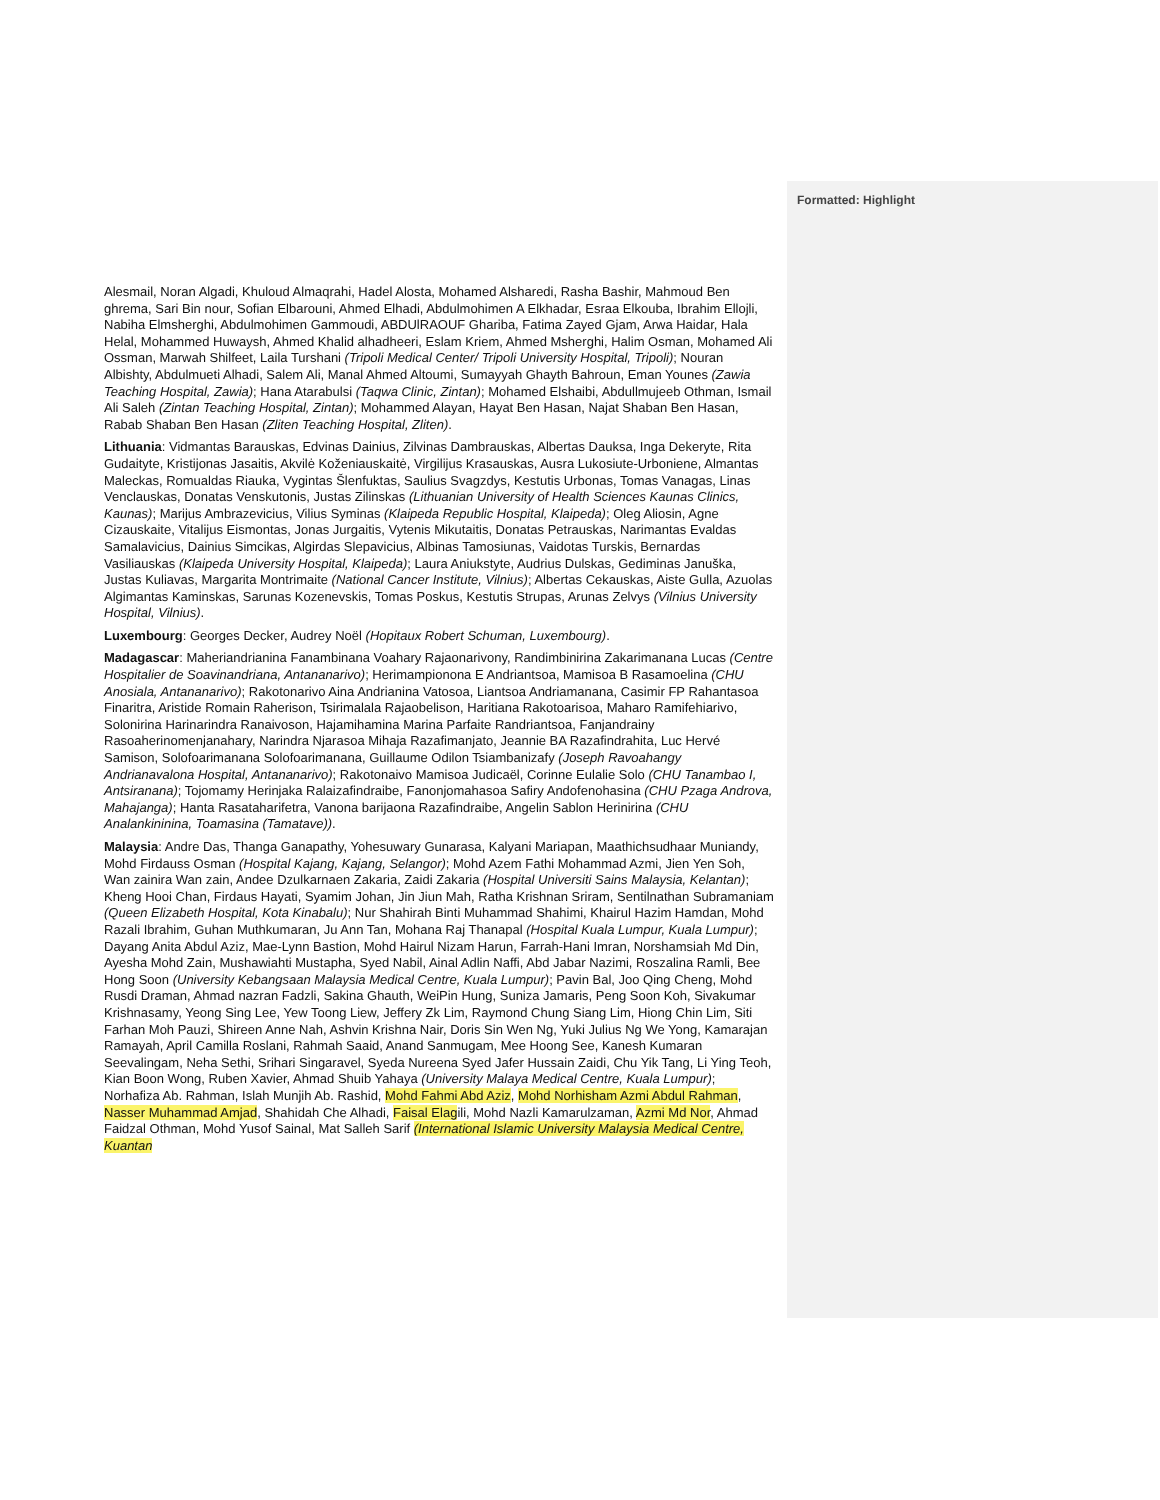Formatted: Highlight
Alesmail, Noran Algadi, Khuloud Almaqrahi, Hadel Alosta, Mohamed Alsharedi, Rasha Bashir, Mahmoud Ben ghrema, Sari Bin nour, Sofian Elbarouni, Ahmed Elhadi, Abdulmohimen A Elkhadar, Esraa Elkouba, Ibrahim Ellojli, Nabiha Elmsherghi, Abdulmohimen Gammoudi, ABDUlRAOUF Ghariba, Fatima Zayed Gjam, Arwa Haidar, Hala Helal, Mohammed Huwaysh, Ahmed Khalid alhadheeri, Eslam Kriem, Ahmed Msherghi, Halim Osman, Mohamed Ali Ossman, Marwah Shilfeet, Laila Turshani (Tripoli Medical Center/ Tripoli University Hospital, Tripoli); Nouran Albishty, Abdulmueti Alhadi, Salem Ali, Manal Ahmed Altoumi, Sumayyah Ghayth Bahroun, Eman Younes (Zawia Teaching Hospital, Zawia); Hana Atarabulsi (Taqwa Clinic, Zintan); Mohamed Elshaibi, Abdullmujeeb Othman, Ismail Ali Saleh (Zintan Teaching Hospital, Zintan); Mohammed Alayan, Hayat Ben Hasan, Najat Shaban Ben Hasan, Rabab Shaban Ben Hasan (Zliten Teaching Hospital, Zliten).
Lithuania: Vidmantas Barauskas, Edvinas Dainius, Zilvinas Dambrauskas, Albertas Dauksa, Inga Dekeryte, Rita Gudaityte, Kristijonas Jasaitis, Akvilė Koženiauskaitė, Virgilijus Krasauskas, Ausra Lukosiute-Urboniene, Almantas Maleckas, Romualdas Riauka, Vygintas Šlenfuktas, Saulius Svagzdys, Kestutis Urbonas, Tomas Vanagas, Linas Venclauskas, Donatas Venskutonis, Justas Zilinskas (Lithuanian University of Health Sciences Kaunas Clinics, Kaunas); Marijus Ambrazevicius, Vilius Syminas (Klaipeda Republic Hospital, Klaipeda); Oleg Aliosin, Agne Cizauskaite, Vitalijus Eismontas, Jonas Jurgaitis, Vytenis Mikutaitis, Donatas Petrauskas, Narimantas Evaldas Samalavicius, Dainius Simcikas, Algirdas Slepavicius, Albinas Tamosiunas, Vaidotas Turskis, Bernardas Vasiliauskas (Klaipeda University Hospital, Klaipeda); Laura Aniukstyte, Audrius Dulskas, Gediminas Januška, Justas Kuliavas, Margarita Montrimaite (National Cancer Institute, Vilnius); Albertas Cekauskas, Aiste Gulla, Azuolas Algimantas Kaminskas, Sarunas Kozenevskis, Tomas Poskus, Kestutis Strupas, Arunas Zelvys (Vilnius University Hospital, Vilnius).
Luxembourg: Georges Decker, Audrey Noël (Hopitaux Robert Schuman, Luxembourg).
Madagascar: Maheriandrianina Fanambinana Voahary Rajaonarivony, Randimbinirina Zakarimanana Lucas (Centre Hospitalier de Soavinandriana, Antananarivo); Herimampionona E Andriantsoa, Mamisoa B Rasamoelina (CHU Anosiala, Antananarivo); Rakotonarivo Aina Andrianina Vatosoa, Liantsoa Andriamanana, Casimir FP Rahantasoa Finaritra, Aristide Romain Raherison, Tsirimalala Rajaobelison, Haritiana Rakotoarisoa, Maharo Ramifehiarivo, Solonirina Harinarindra Ranaivoson, Hajamihamina Marina Parfaite Randriantsoa, Fanjandrainy Rasoaherinomenjanahary, Narindra Njarasoa Mihaja Razafimanjato, Jeannie BA Razafindrahita, Luc Hervé Samison, Solofoarimanana Solofoarimanana, Guillaume Odilon Tsiambanizafy (Joseph Ravoahangy Andrianavalona Hospital, Antananarivo); Rakotonaivo Mamisoa Judicaël, Corinne Eulalie Solo (CHU Tanambao I, Antsiranana); Tojomamy Herinjaka Ralaizafindraibe, Fanonjomahasoa Safiry Andofenohasina (CHU Pzaga Androva, Mahajanga); Hanta Rasataharifetra, Vanona barijaona Razafindraibe, Angelin Sablon Herinirina (CHU Analankininina, Toamasina (Tamatave)).
Malaysia: Andre Das, Thanga Ganapathy, Yohesuwary Gunarasa, Kalyani Mariapan, Maathichsudhaar Muniandy, Mohd Firdauss Osman (Hospital Kajang, Kajang, Selangor); Mohd Azem Fathi Mohammad Azmi, Jien Yen Soh, Wan zainira Wan zain, Andee Dzulkarnaen Zakaria, Zaidi Zakaria (Hospital Universiti Sains Malaysia, Kelantan); Kheng Hooi Chan, Firdaus Hayati, Syamim Johan, Jin Jiun Mah, Ratha Krishnan Sriram, Sentilnathan Subramaniam (Queen Elizabeth Hospital, Kota Kinabalu); Nur Shahirah Binti Muhammad Shahimi, Khairul Hazim Hamdan, Mohd Razali Ibrahim, Guhan Muthkumaran, Ju Ann Tan, Mohana Raj Thanapal (Hospital Kuala Lumpur, Kuala Lumpur); Dayang Anita Abdul Aziz, Mae-Lynn Bastion, Mohd Hairul Nizam Harun, Farrah-Hani Imran, Norshamsiah Md Din, Ayesha Mohd Zain, Mushawiahti Mustapha, Syed Nabil, Ainal Adlin Naffi, Abd Jabar Nazimi, Roszalina Ramli, Bee Hong Soon (University Kebangsaan Malaysia Medical Centre, Kuala Lumpur); Pavin Bal, Joo Qing Cheng, Mohd Rusdi Draman, Ahmad nazran Fadzli, Sakina Ghauth, WeiPin Hung, Suniza Jamaris, Peng Soon Koh, Sivakumar Krishnasamy, Yeong Sing Lee, Yew Toong Liew, Jeffery Zk Lim, Raymond Chung Siang Lim, Hiong Chin Lim, Siti Farhan Moh Pauzi, Shireen Anne Nah, Ashvin Krishna Nair, Doris Sin Wen Ng, Yuki Julius Ng We Yong, Kamarajan Ramayah, April Camilla Roslani, Rahmah Saaid, Anand Sanmugam, Mee Hoong See, Kanesh Kumaran Seevalingam, Neha Sethi, Srihari Singaravel, Syeda Nureena Syed Jafer Hussain Zaidi, Chu Yik Tang, Li Ying Teoh, Kian Boon Wong, Ruben Xavier, Ahmad Shuib Yahaya (University Malaya Medical Centre, Kuala Lumpur); Norhafiza Ab. Rahman, Islah Munjih Ab. Rashid, Mohd Fahmi Abd Aziz, Mohd Norhisham Azmi Abdul Rahman, Nasser Muhammad Amjad, Shahidah Che Alhadi, Faisal Elagili, Mohd Nazli Kamarulzaman, Azmi Md Nor, Ahmad Faidzal Othman, Mohd Yusof Sainal, Mat Salleh Sarif (International Islamic University Malaysia Medical Centre, Kuantan